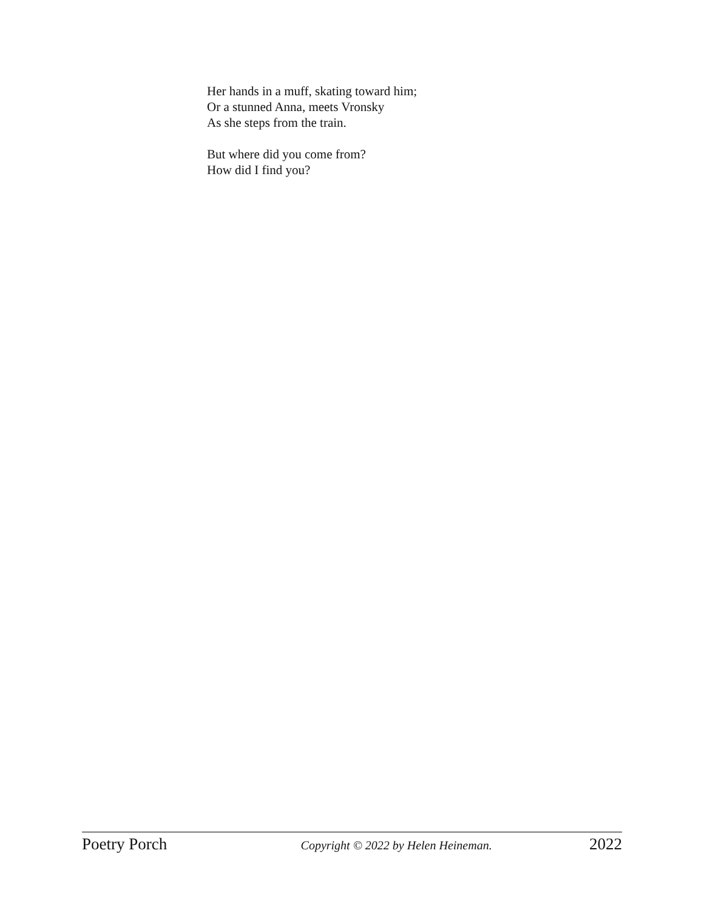Her hands in a muff, skating toward him;
Or a stunned Anna, meets Vronsky
As she steps from the train.
But where did you come from?
How did I find you?
Poetry Porch Copyright © 2022 by Helen Heineman. 2022